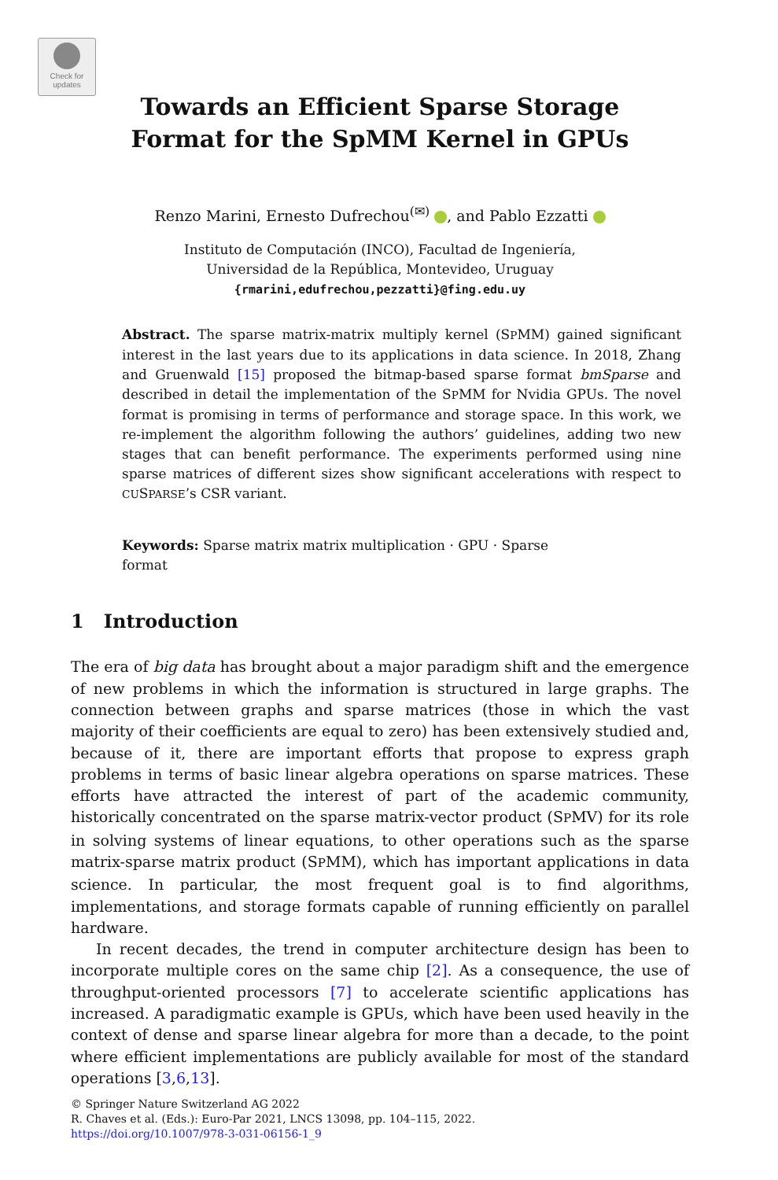Check for
updates
Towards an Efficient Sparse Storage
Format for the SpMM Kernel in GPUs
Renzo Marini, Ernesto Dufrechou<sup>(✉)</sup> , and Pablo Ezzatti
Instituto de Computación (INCO), Facultad de Ingeniería,
Universidad de la República, Montevideo, Uruguay
{rmarini,edufrechou,pezzatti}@fing.edu.uy
Abstract. The sparse matrix-matrix multiply kernel (SPMM) gained significant interest in the last years due to its applications in data science. In 2018, Zhang and Gruenwald [15] proposed the bitmap-based sparse format bmSparse and described in detail the implementation of the SPMM for Nvidia GPUs. The novel format is promising in terms of performance and storage space. In this work, we re-implement the algorithm following the authors’ guidelines, adding two new stages that can benefit performance. The experiments performed using nine sparse matrices of different sizes show significant accelerations with respect to CUSPARSE’s CSR variant.
Keywords: Sparse matrix matrix multiplication · GPU · Sparse
format
1 Introduction
The era of big data has brought about a major paradigm shift and the emergence of new problems in which the information is structured in large graphs. The connection between graphs and sparse matrices (those in which the vast majority of their coefficients are equal to zero) has been extensively studied and, because of it, there are important efforts that propose to express graph problems in terms of basic linear algebra operations on sparse matrices. These efforts have attracted the interest of part of the academic community, historically concentrated on the sparse matrix-vector product (SPMV) for its role in solving systems of linear equations, to other operations such as the sparse matrix-sparse matrix product (SPMM), which has important applications in data science. In particular, the most frequent goal is to find algorithms, implementations, and storage formats capable of running efficiently on parallel hardware.
In recent decades, the trend in computer architecture design has been to incorporate multiple cores on the same chip [2]. As a consequence, the use of throughput-oriented processors [7] to accelerate scientific applications has increased. A paradigmatic example is GPUs, which have been used heavily in the context of dense and sparse linear algebra for more than a decade, to the point where efficient implementations are publicly available for most of the standard operations [3,6,13].
© Springer Nature Switzerland AG 2022
R. Chaves et al. (Eds.): Euro-Par 2021, LNCS 13098, pp. 104–115, 2022.
https://doi.org/10.1007/978-3-031-06156-1_9